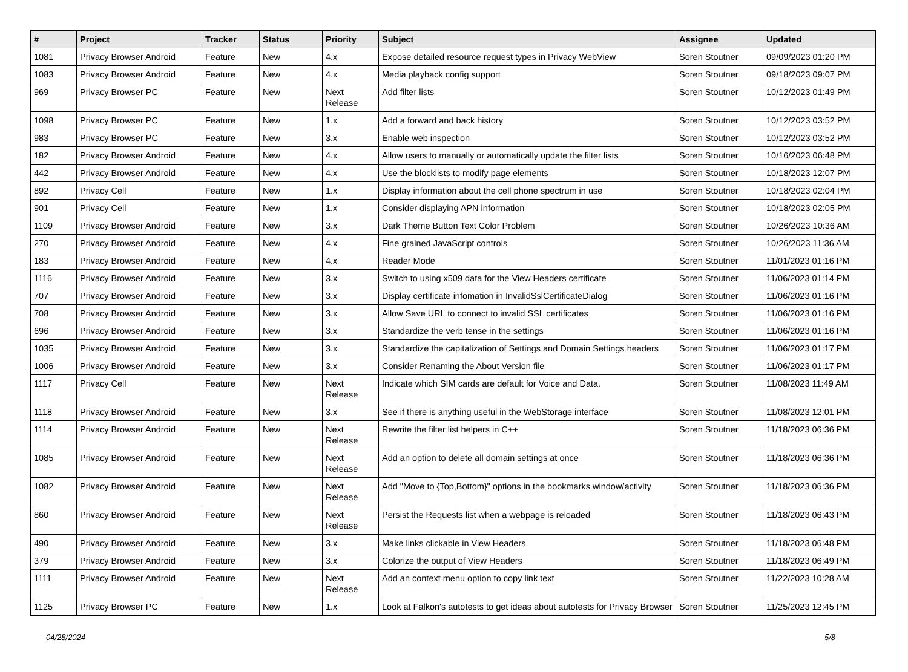| # | Project | Tracker | Status | Priority | Subject | Assignee | Updated |
| --- | --- | --- | --- | --- | --- | --- | --- |
| 1081 | Privacy Browser Android | Feature | New | 4.x | Expose detailed resource request types in Privacy WebView | Soren Stoutner | 09/09/2023 01:20 PM |
| 1083 | Privacy Browser Android | Feature | New | 4.x | Media playback config support | Soren Stoutner | 09/18/2023 09:07 PM |
| 969 | Privacy Browser PC | Feature | New | Next Release | Add filter lists | Soren Stoutner | 10/12/2023 01:49 PM |
| 1098 | Privacy Browser PC | Feature | New | 1.x | Add a forward and back history | Soren Stoutner | 10/12/2023 03:52 PM |
| 983 | Privacy Browser PC | Feature | New | 3.x | Enable web inspection | Soren Stoutner | 10/12/2023 03:52 PM |
| 182 | Privacy Browser Android | Feature | New | 4.x | Allow users to manually or automatically update the filter lists | Soren Stoutner | 10/16/2023 06:48 PM |
| 442 | Privacy Browser Android | Feature | New | 4.x | Use the blocklists to modify page elements | Soren Stoutner | 10/18/2023 12:07 PM |
| 892 | Privacy Cell | Feature | New | 1.x | Display information about the cell phone spectrum in use | Soren Stoutner | 10/18/2023 02:04 PM |
| 901 | Privacy Cell | Feature | New | 1.x | Consider displaying APN information | Soren Stoutner | 10/18/2023 02:05 PM |
| 1109 | Privacy Browser Android | Feature | New | 3.x | Dark Theme Button Text Color Problem | Soren Stoutner | 10/26/2023 10:36 AM |
| 270 | Privacy Browser Android | Feature | New | 4.x | Fine grained JavaScript controls | Soren Stoutner | 10/26/2023 11:36 AM |
| 183 | Privacy Browser Android | Feature | New | 4.x | Reader Mode | Soren Stoutner | 11/01/2023 01:16 PM |
| 1116 | Privacy Browser Android | Feature | New | 3.x | Switch to using x509 data for the View Headers certificate | Soren Stoutner | 11/06/2023 01:14 PM |
| 707 | Privacy Browser Android | Feature | New | 3.x | Display certificate infomation in InvalidSslCertificateDialog | Soren Stoutner | 11/06/2023 01:16 PM |
| 708 | Privacy Browser Android | Feature | New | 3.x | Allow Save URL to connect to invalid SSL certificates | Soren Stoutner | 11/06/2023 01:16 PM |
| 696 | Privacy Browser Android | Feature | New | 3.x | Standardize the verb tense in the settings | Soren Stoutner | 11/06/2023 01:16 PM |
| 1035 | Privacy Browser Android | Feature | New | 3.x | Standardize the capitalization of Settings and Domain Settings headers | Soren Stoutner | 11/06/2023 01:17 PM |
| 1006 | Privacy Browser Android | Feature | New | 3.x | Consider Renaming the About Version file | Soren Stoutner | 11/06/2023 01:17 PM |
| 1117 | Privacy Cell | Feature | New | Next Release | Indicate which SIM cards are default for Voice and Data. | Soren Stoutner | 11/08/2023 11:49 AM |
| 1118 | Privacy Browser Android | Feature | New | 3.x | See if there is anything useful in the WebStorage interface | Soren Stoutner | 11/08/2023 12:01 PM |
| 1114 | Privacy Browser Android | Feature | New | Next Release | Rewrite the filter list helpers in C++ | Soren Stoutner | 11/18/2023 06:36 PM |
| 1085 | Privacy Browser Android | Feature | New | Next Release | Add an option to delete all domain settings at once | Soren Stoutner | 11/18/2023 06:36 PM |
| 1082 | Privacy Browser Android | Feature | New | Next Release | Add "Move to {Top,Bottom}" options in the bookmarks window/activity | Soren Stoutner | 11/18/2023 06:36 PM |
| 860 | Privacy Browser Android | Feature | New | Next Release | Persist the Requests list when a webpage is reloaded | Soren Stoutner | 11/18/2023 06:43 PM |
| 490 | Privacy Browser Android | Feature | New | 3.x | Make links clickable in View Headers | Soren Stoutner | 11/18/2023 06:48 PM |
| 379 | Privacy Browser Android | Feature | New | 3.x | Colorize the output of View Headers | Soren Stoutner | 11/18/2023 06:49 PM |
| 1111 | Privacy Browser Android | Feature | New | Next Release | Add an context menu option to copy link text | Soren Stoutner | 11/22/2023 10:28 AM |
| 1125 | Privacy Browser PC | Feature | New | 1.x | Look at Falkon's autotests to get ideas about autotests for Privacy Browser | Soren Stoutner | 11/25/2023 12:45 PM |
04/28/2024 5/8